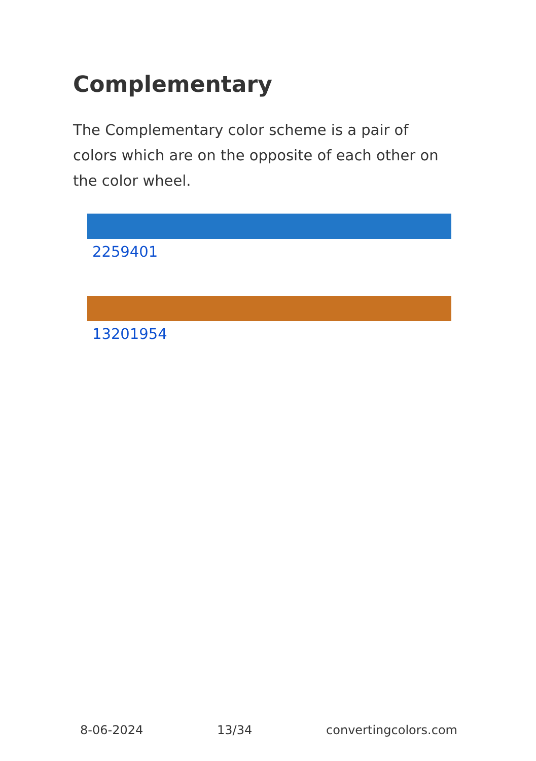Complementary
The Complementary color scheme is a pair of colors which are on the opposite of each other on the color wheel.
2259401
13201954
8-06-2024 13/34 convertingcolors.com